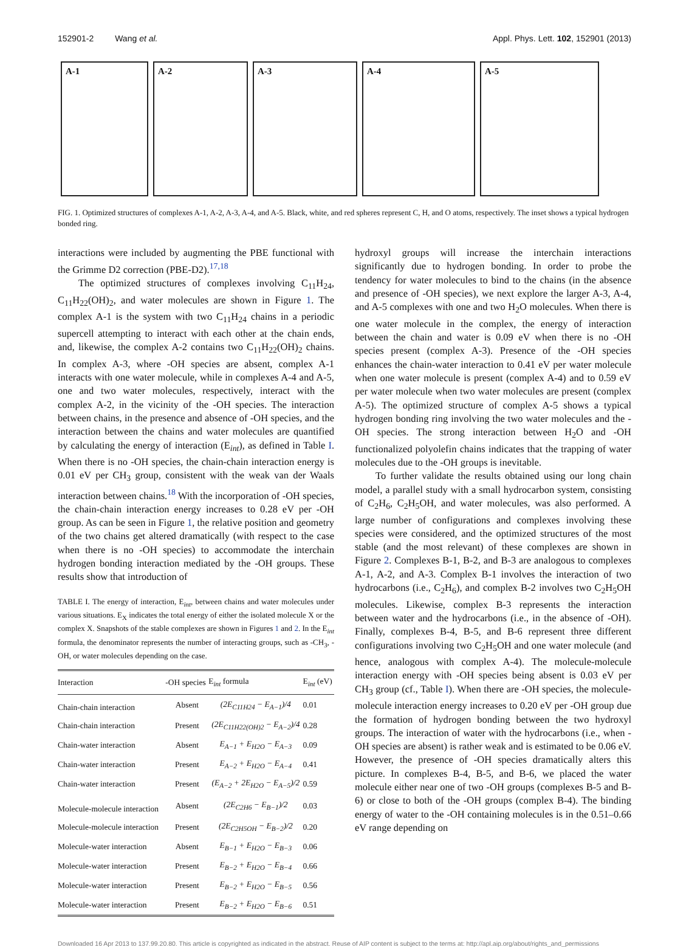152901-2 Wang et al. Appl. Phys. Lett. 102, 152901 (2013)
A-1
A-2
A-3
A-4
A-5
FIG. 1. Optimized structures of complexes A-1, A-2, A-3, A-4, and A-5. Black, white, and red spheres represent C, H, and O atoms, respectively. The inset shows a typical hydrogen bonded ring.
interactions were included by augmenting the PBE functional with the Grimme D2 correction (PBE-D2).<sup>17,18</sup>
The optimized structures of complexes involving C<sub>11</sub>H<sub>24</sub>, C<sub>11</sub>H<sub>22</sub>(OH)<sub>2</sub>, and water molecules are shown in Figure 1. The complex A-1 is the system with two C<sub>11</sub>H<sub>24</sub> chains in a periodic supercell attempting to interact with each other at the chain ends, and, likewise, the complex A-2 contains two C<sub>11</sub>H<sub>22</sub>(OH)<sub>2</sub> chains. In complex A-3, where -OH species are absent, complex A-1 interacts with one water molecule, while in complexes A-4 and A-5, one and two water molecules, respectively, interact with the complex A-2, in the vicinity of the -OH species. The interaction between chains, in the presence and absence of -OH species, and the interaction between the chains and water molecules are quantified by calculating the energy of interaction (E<sub>int</sub>), as defined in Table I. When there is no -OH species, the chain-chain interaction energy is 0.01 eV per CH<sub>3</sub> group, consistent with the weak van der Waals interaction between chains.<sup>18</sup> With the incorporation of -OH species, the chain-chain interaction energy increases to 0.28 eV per -OH group. As can be seen in Figure 1, the relative position and geometry of the two chains get altered dramatically (with respect to the case when there is no -OH species) to accommodate the interchain hydrogen bonding interaction mediated by the -OH groups. These results show that introduction of
TABLE I. The energy of interaction, E<sub>int</sub>, between chains and water molecules under various situations. E<sub>X</sub> indicates the total energy of either the isolated molecule X or the complex X. Snapshots of the stable complexes are shown in Figures 1 and 2. In the E<sub>int</sub> formula, the denominator represents the number of interacting groups, such as -CH<sub>3</sub>, -OH, or water molecules depending on the case.
| Interaction | -OH species | E<sub>int</sub> formula | E<sub>int</sub> (eV) |
| --- | --- | --- | --- |
| Chain-chain interaction | Absent | (2E<sub>C11H24</sub> − E<sub>A−1</sub>)/4 | 0.01 |
| Chain-chain interaction | Present | (2E<sub>C11H22(OH)2</sub> − E<sub>A−2</sub>)/4 | 0.28 |
| Chain-water interaction | Absent | E<sub>A−1</sub> + E<sub>H2O</sub> − E<sub>A−3</sub> | 0.09 |
| Chain-water interaction | Present | E<sub>A−2</sub> + E<sub>H2O</sub> − E<sub>A−4</sub> | 0.41 |
| Chain-water interaction | Present | (E<sub>A−2</sub> + 2E<sub>H2O</sub> − E<sub>A−5</sub>)/2 | 0.59 |
| Molecule-molecule interaction | Absent | (2E<sub>C2H6</sub> − E<sub>B−1</sub>)/2 | 0.03 |
| Molecule-molecule interaction | Present | (2E<sub>C2H5OH</sub> − E<sub>B−2</sub>)/2 | 0.20 |
| Molecule-water interaction | Absent | E<sub>B−1</sub> + E<sub>H2O</sub> − E<sub>B−3</sub> | 0.06 |
| Molecule-water interaction | Present | E<sub>B−2</sub> + E<sub>H2O</sub> − E<sub>B−4</sub> | 0.66 |
| Molecule-water interaction | Present | E<sub>B−2</sub> + E<sub>H2O</sub> − E<sub>B−5</sub> | 0.56 |
| Molecule-water interaction | Present | E<sub>B−2</sub> + E<sub>H2O</sub> − E<sub>B−6</sub> | 0.51 |
hydroxyl groups will increase the interchain interactions significantly due to hydrogen bonding. In order to probe the tendency for water molecules to bind to the chains (in the absence and presence of -OH species), we next explore the larger A-3, A-4, and A-5 complexes with one and two H<sub>2</sub>O molecules. When there is one water molecule in the complex, the energy of interaction between the chain and water is 0.09 eV when there is no -OH species present (complex A-3). Presence of the -OH species enhances the chain-water interaction to 0.41 eV per water molecule when one water molecule is present (complex A-4) and to 0.59 eV per water molecule when two water molecules are present (complex A-5). The optimized structure of complex A-5 shows a typical hydrogen bonding ring involving the two water molecules and the -OH species. The strong interaction between H<sub>2</sub>O and -OH functionalized polyolefin chains indicates that the trapping of water molecules due to the -OH groups is inevitable.
To further validate the results obtained using our long chain model, a parallel study with a small hydrocarbon system, consisting of C<sub>2</sub>H<sub>6</sub>, C<sub>2</sub>H<sub>5</sub>OH, and water molecules, was also performed. A large number of configurations and complexes involving these species were considered, and the optimized structures of the most stable (and the most relevant) of these complexes are shown in Figure 2. Complexes B-1, B-2, and B-3 are analogous to complexes A-1, A-2, and A-3. Complex B-1 involves the interaction of two hydrocarbons (i.e., C<sub>2</sub>H<sub>6</sub>), and complex B-2 involves two C<sub>2</sub>H<sub>5</sub>OH molecules. Likewise, complex B-3 represents the interaction between water and the hydrocarbons (i.e., in the absence of -OH). Finally, complexes B-4, B-5, and B-6 represent three different configurations involving two C<sub>2</sub>H<sub>5</sub>OH and one water molecule (and hence, analogous with complex A-4). The molecule-molecule interaction energy with -OH species being absent is 0.03 eV per CH<sub>3</sub> group (cf., Table I). When there are -OH species, the molecule-molecule interaction energy increases to 0.20 eV per -OH group due the formation of hydrogen bonding between the two hydroxyl groups. The interaction of water with the hydrocarbons (i.e., when -OH species are absent) is rather weak and is estimated to be 0.06 eV. However, the presence of -OH species dramatically alters this picture. In complexes B-4, B-5, and B-6, we placed the water molecule either near one of two -OH groups (complexes B-5 and B-6) or close to both of the -OH groups (complex B-4). The binding energy of water to the -OH containing molecules is in the 0.51–0.66 eV range depending on
Downloaded 16 Apr 2013 to 137.99.20.80. This article is copyrighted as indicated in the abstract. Reuse of AIP content is subject to the terms at: http://apl.aip.org/about/rights_and_permissions